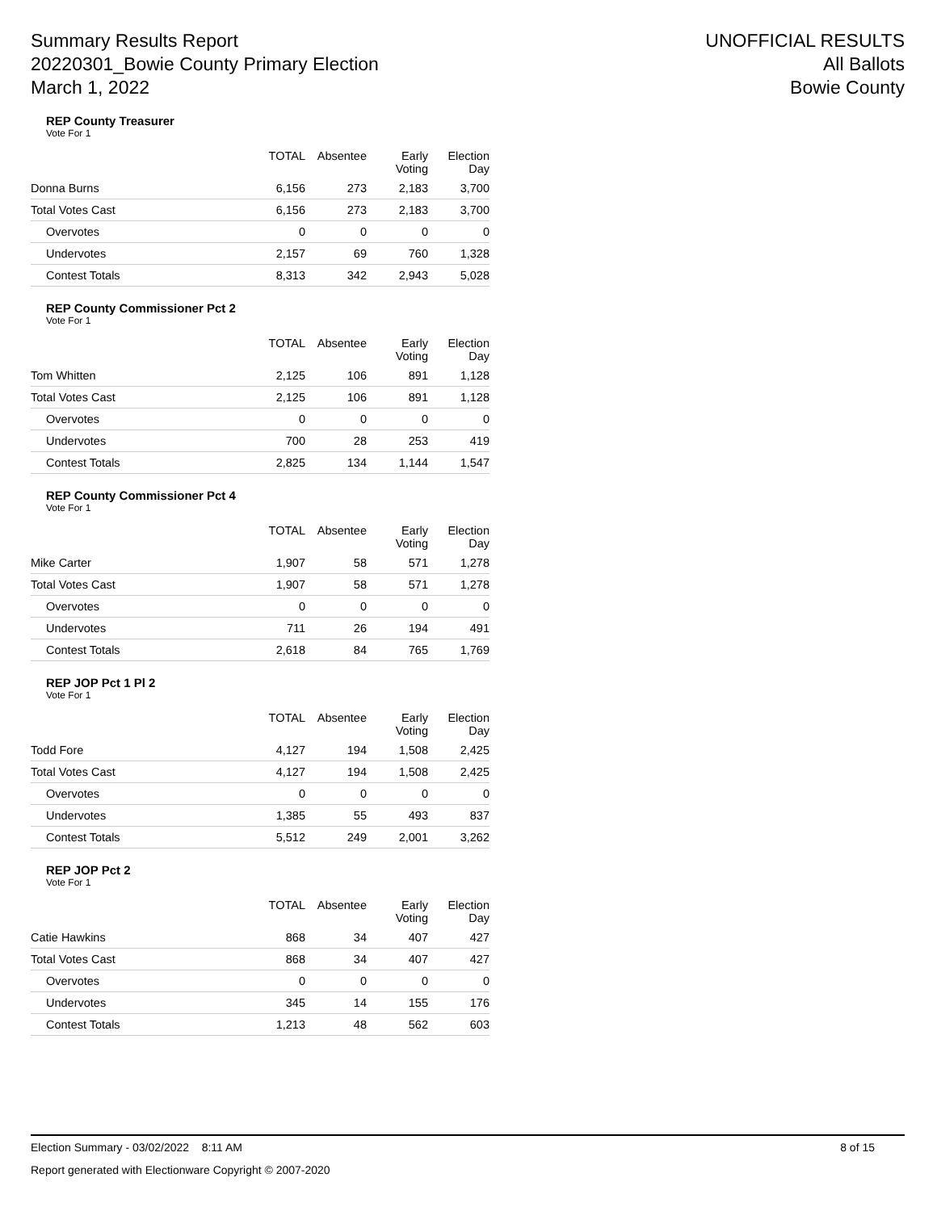Summary Results Report
20220301_Bowie County Primary Election
March 1, 2022
UNOFFICIAL RESULTS
All Ballots
Bowie County
REP County Treasurer
Vote For 1
| | TOTAL | Absentee | Early Voting | Election Day |
| --- | --- | --- | --- | --- |
| Donna Burns | 6,156 | 273 | 2,183 | 3,700 |
| Total Votes Cast | 6,156 | 273 | 2,183 | 3,700 |
| Overvotes | 0 | 0 | 0 | 0 |
| Undervotes | 2,157 | 69 | 760 | 1,328 |
| Contest Totals | 8,313 | 342 | 2,943 | 5,028 |
REP County Commissioner Pct 2
Vote For 1
| | TOTAL | Absentee | Early Voting | Election Day |
| --- | --- | --- | --- | --- |
| Tom Whitten | 2,125 | 106 | 891 | 1,128 |
| Total Votes Cast | 2,125 | 106 | 891 | 1,128 |
| Overvotes | 0 | 0 | 0 | 0 |
| Undervotes | 700 | 28 | 253 | 419 |
| Contest Totals | 2,825 | 134 | 1,144 | 1,547 |
REP County Commissioner Pct 4
Vote For 1
| | TOTAL | Absentee | Early Voting | Election Day |
| --- | --- | --- | --- | --- |
| Mike Carter | 1,907 | 58 | 571 | 1,278 |
| Total Votes Cast | 1,907 | 58 | 571 | 1,278 |
| Overvotes | 0 | 0 | 0 | 0 |
| Undervotes | 711 | 26 | 194 | 491 |
| Contest Totals | 2,618 | 84 | 765 | 1,769 |
REP JOP Pct 1 Pl 2
Vote For 1
| | TOTAL | Absentee | Early Voting | Election Day |
| --- | --- | --- | --- | --- |
| Todd Fore | 4,127 | 194 | 1,508 | 2,425 |
| Total Votes Cast | 4,127 | 194 | 1,508 | 2,425 |
| Overvotes | 0 | 0 | 0 | 0 |
| Undervotes | 1,385 | 55 | 493 | 837 |
| Contest Totals | 5,512 | 249 | 2,001 | 3,262 |
REP JOP Pct 2
Vote For 1
| | TOTAL | Absentee | Early Voting | Election Day |
| --- | --- | --- | --- | --- |
| Catie Hawkins | 868 | 34 | 407 | 427 |
| Total Votes Cast | 868 | 34 | 407 | 427 |
| Overvotes | 0 | 0 | 0 | 0 |
| Undervotes | 345 | 14 | 155 | 176 |
| Contest Totals | 1,213 | 48 | 562 | 603 |
Election Summary - 03/02/2022 8:11 AM 8 of 15
Report generated with Electionware Copyright © 2007-2020